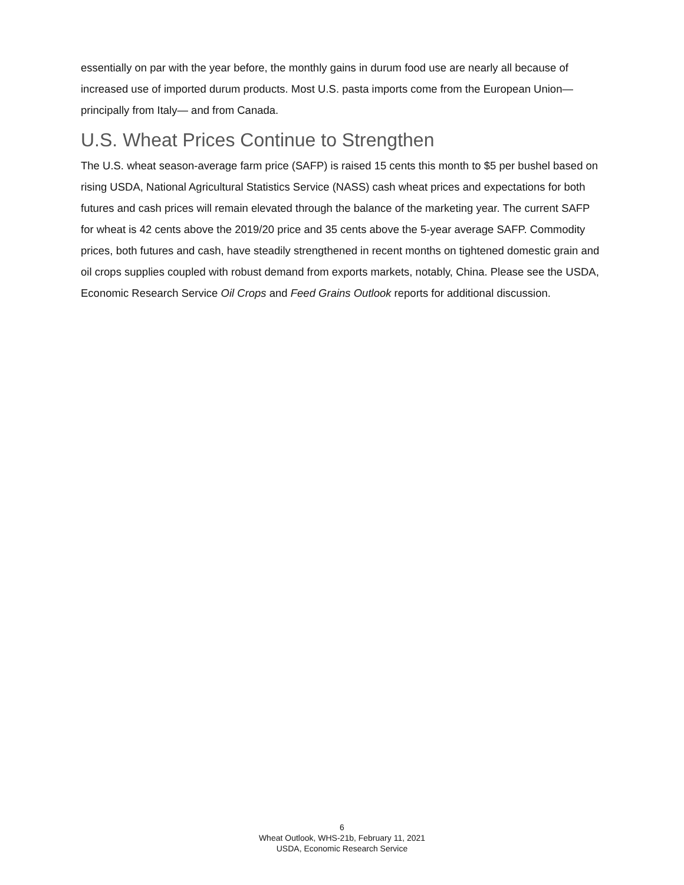essentially on par with the year before, the monthly gains in durum food use are nearly all because of increased use of imported durum products. Most U.S. pasta imports come from the European Union—principally from Italy— and from Canada.
U.S. Wheat Prices Continue to Strengthen
The U.S. wheat season-average farm price (SAFP) is raised 15 cents this month to $5 per bushel based on rising USDA, National Agricultural Statistics Service (NASS) cash wheat prices and expectations for both futures and cash prices will remain elevated through the balance of the marketing year. The current SAFP for wheat is 42 cents above the 2019/20 price and 35 cents above the 5-year average SAFP. Commodity prices, both futures and cash, have steadily strengthened in recent months on tightened domestic grain and oil crops supplies coupled with robust demand from exports markets, notably, China. Please see the USDA, Economic Research Service Oil Crops and Feed Grains Outlook reports for additional discussion.
6
Wheat Outlook, WHS-21b, February 11, 2021
USDA, Economic Research Service